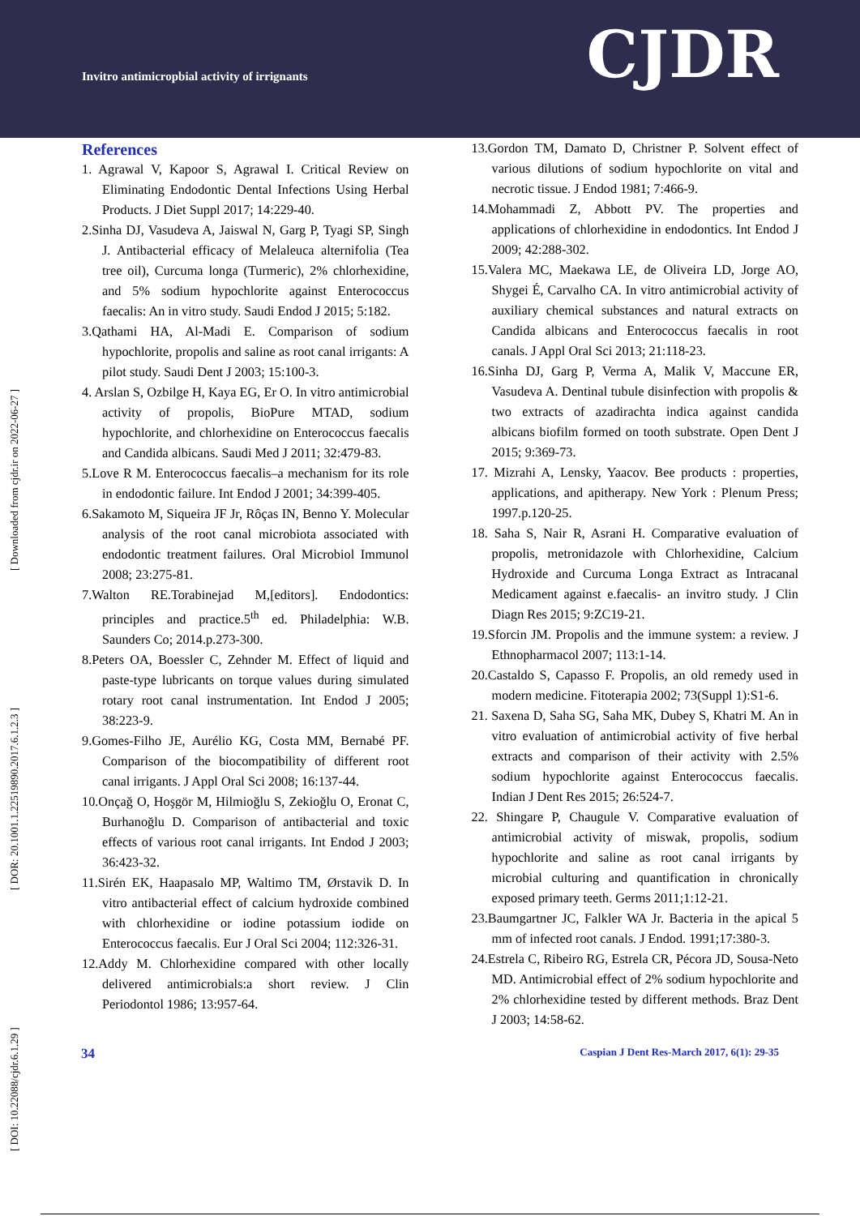Invitro antimicropbial activity of irrignants
CJDR
[ DOI: 10.22088/cjdr.6.1.29 ] [ DOR: 20.1001.1.22519890.2017.6.1.2.3 ] [ Downloaded from cjdr.ir on 2022-06-27 ]
References
1. Agrawal V, Kapoor S, Agrawal I. Critical Review on Eliminating Endodontic Dental Infections Using Herbal Products. J Diet Suppl 2017; 14:229-40.
2.Sinha DJ, Vasudeva A, Jaiswal N, Garg P, Tyagi SP, Singh J. Antibacterial efficacy of Melaleuca alternifolia (Tea tree oil), Curcuma longa (Turmeric), 2% chlorhexidine, and 5% sodium hypochlorite against Enterococcus faecalis: An in vitro study. Saudi Endod J 2015; 5:182.
3.Qathami HA, Al-Madi E. Comparison of sodium hypochlorite, propolis and saline as root canal irrigants: A pilot study. Saudi Dent J 2003; 15:100-3.
4. Arslan S, Ozbilge H, Kaya EG, Er O. In vitro antimicrobial activity of propolis, BioPure MTAD, sodium hypochlorite, and chlorhexidine on Enterococcus faecalis and Candida albicans. Saudi Med J 2011; 32:479-83.
5.Love R M. Enterococcus faecalis–a mechanism for its role in endodontic failure. Int Endod J 2001; 34:399-405.
6.Sakamoto M, Siqueira JF Jr, Rôças IN, Benno Y. Molecular analysis of the root canal microbiota associated with endodontic treatment failures. Oral Microbiol Immunol 2008; 23:275-81.
7.Walton RE.Torabinejad M,[editors]. Endodontics: principles and practice.5<sup>th</sup> ed. Philadelphia: W.B. Saunders Co; 2014.p.273-300.
8.Peters OA, Boessler C, Zehnder M. Effect of liquid and paste-type lubricants on torque values during simulated rotary root canal instrumentation. Int Endod J 2005; 38:223-9.
9.Gomes-Filho JE, Aurélio KG, Costa MM, Bernabé PF. Comparison of the biocompatibility of different root canal irrigants. J Appl Oral Sci 2008; 16:137-44.
10.Onçağ O, Hoşgör M, Hilmioğlu S, Zekioğlu O, Eronat C, Burhanoğlu D. Comparison of antibacterial and toxic effects of various root canal irrigants. Int Endod J 2003; 36:423-32.
11.Sirén EK, Haapasalo MP, Waltimo TM, Ørstavik D. In vitro antibacterial effect of calcium hydroxide combined with chlorhexidine or iodine potassium iodide on Enterococcus faecalis. Eur J Oral Sci 2004; 112:326-31.
12.Addy M. Chlorhexidine compared with other locally delivered antimicrobials:a short review. J Clin Periodontol 1986; 13:957-64.
13.Gordon TM, Damato D, Christner P. Solvent effect of various dilutions of sodium hypochlorite on vital and necrotic tissue. J Endod 1981; 7:466-9.
14.Mohammadi Z, Abbott PV. The properties and applications of chlorhexidine in endodontics. Int Endod J 2009; 42:288-302.
15.Valera MC, Maekawa LE, de Oliveira LD, Jorge AO, Shygei É, Carvalho CA. In vitro antimicrobial activity of auxiliary chemical substances and natural extracts on Candida albicans and Enterococcus faecalis in root canals. J Appl Oral Sci 2013; 21:118-23.
16.Sinha DJ, Garg P, Verma A, Malik V, Maccune ER, Vasudeva A. Dentinal tubule disinfection with propolis & two extracts of azadirachta indica against candida albicans biofilm formed on tooth substrate. Open Dent J 2015; 9:369-73.
17. Mizrahi A, Lensky, Yaacov. Bee products : properties, applications, and apitherapy. New York : Plenum Press; 1997.p.120-25.
18. Saha S, Nair R, Asrani H. Comparative evaluation of propolis, metronidazole with Chlorhexidine, Calcium Hydroxide and Curcuma Longa Extract as Intracanal Medicament against e.faecalis- an invitro study. J Clin Diagn Res 2015; 9:ZC19-21.
19.Sforcin JM. Propolis and the immune system: a review. J Ethnopharmacol 2007; 113:1-14.
20.Castaldo S, Capasso F. Propolis, an old remedy used in modern medicine. Fitoterapia 2002; 73(Suppl 1):S1-6.
21. Saxena D, Saha SG, Saha MK, Dubey S, Khatri M. An in vitro evaluation of antimicrobial activity of five herbal extracts and comparison of their activity with 2.5% sodium hypochlorite against Enterococcus faecalis. Indian J Dent Res 2015; 26:524-7.
22. Shingare P, Chaugule V. Comparative evaluation of antimicrobial activity of miswak, propolis, sodium hypochlorite and saline as root canal irrigants by microbial culturing and quantification in chronically exposed primary teeth. Germs 2011;1:12-21.
23.Baumgartner JC, Falkler WA Jr. Bacteria in the apical 5 mm of infected root canals. J Endod. 1991;17:380-3.
24.Estrela C, Ribeiro RG, Estrela CR, Pécora JD, Sousa-Neto MD. Antimicrobial effect of 2% sodium hypochlorite and 2% chlorhexidine tested by different methods. Braz Dent J 2003; 14:58-62.
34 Caspian J Dent Res-March 2017, 6(1): 29-35